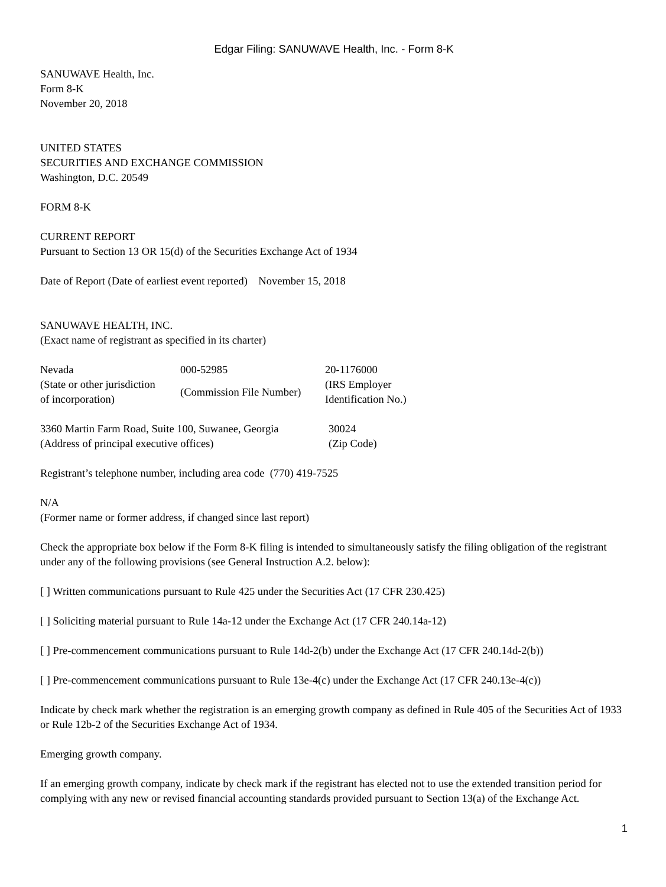Edgar Filing: SANUWAVE Health, Inc. - Form 8-K
SANUWAVE Health, Inc.
Form 8-K
November 20, 2018
UNITED STATES
SECURITIES AND EXCHANGE COMMISSION
Washington, D.C. 20549
FORM 8-K
CURRENT REPORT
Pursuant to Section 13 OR 15(d) of the Securities Exchange Act of 1934
Date of Report (Date of earliest event reported) November 15, 2018
SANUWAVE HEALTH, INC.
(Exact name of registrant as specified in its charter)
| Nevada | 000-52985 | 20-1176000 |
| (State or other jurisdiction of incorporation) | (Commission File Number) | (IRS Employer Identification No.) |
| 3360 Martin Farm Road, Suite 100, Suwanee, Georgia | 30024 |
| (Address of principal executive offices) | (Zip Code) |
Registrant’s telephone number, including area code (770) 419-7525
N/A
(Former name or former address, if changed since last report)
Check the appropriate box below if the Form 8-K filing is intended to simultaneously satisfy the filing obligation of the registrant under any of the following provisions (see General Instruction A.2. below):
[ ] Written communications pursuant to Rule 425 under the Securities Act (17 CFR 230.425)
[ ] Soliciting material pursuant to Rule 14a-12 under the Exchange Act (17 CFR 240.14a-12)
[ ] Pre-commencement communications pursuant to Rule 14d-2(b) under the Exchange Act (17 CFR 240.14d-2(b))
[ ] Pre-commencement communications pursuant to Rule 13e-4(c) under the Exchange Act (17 CFR 240.13e-4(c))
Indicate by check mark whether the registration is an emerging growth company as defined in Rule 405 of the Securities Act of 1933 or Rule 12b-2 of the Securities Exchange Act of 1934.
Emerging growth company.
If an emerging growth company, indicate by check mark if the registrant has elected not to use the extended transition period for complying with any new or revised financial accounting standards provided pursuant to Section 13(a) of the Exchange Act.
1